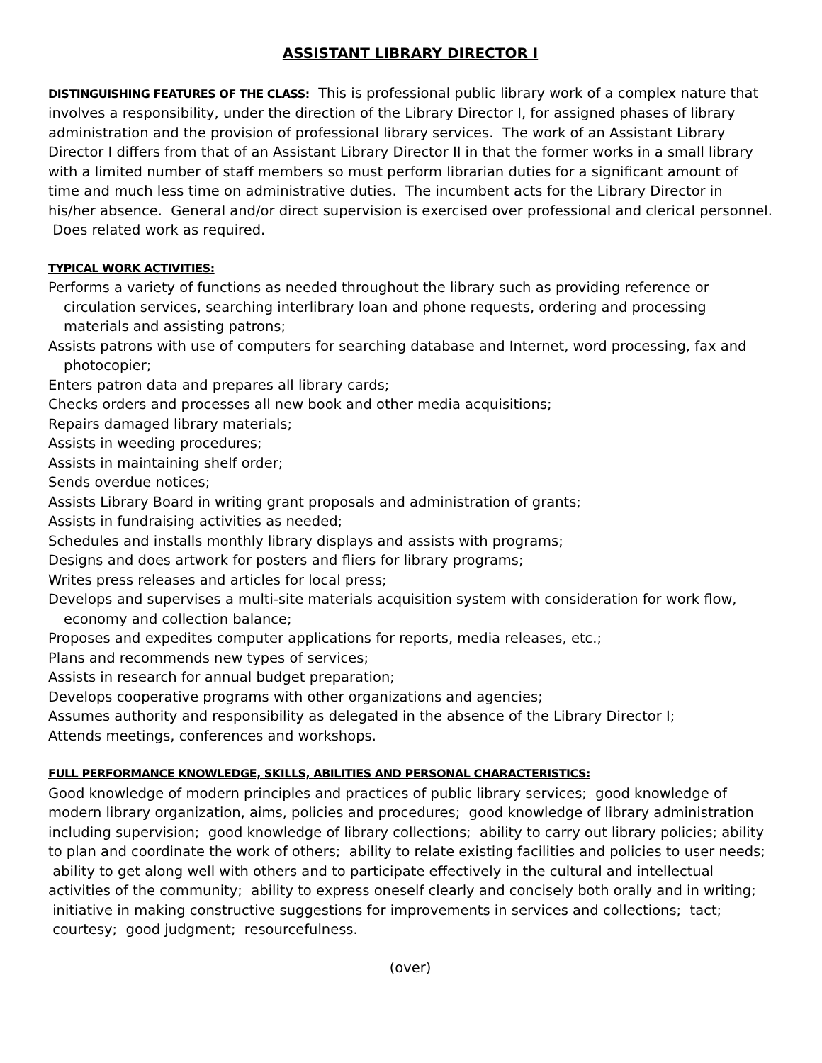ASSISTANT LIBRARY DIRECTOR I
DISTINGUISHING FEATURES OF THE CLASS: This is professional public library work of a complex nature that involves a responsibility, under the direction of the Library Director I, for assigned phases of library administration and the provision of professional library services. The work of an Assistant Library Director I differs from that of an Assistant Library Director II in that the former works in a small library with a limited number of staff members so must perform librarian duties for a significant amount of time and much less time on administrative duties. The incumbent acts for the Library Director in his/her absence. General and/or direct supervision is exercised over professional and clerical personnel. Does related work as required.
TYPICAL WORK ACTIVITIES:
Performs a variety of functions as needed throughout the library such as providing reference or circulation services, searching interlibrary loan and phone requests, ordering and processing materials and assisting patrons;
Assists patrons with use of computers for searching database and Internet, word processing, fax and photocopier;
Enters patron data and prepares all library cards;
Checks orders and processes all new book and other media acquisitions;
Repairs damaged library materials;
Assists in weeding procedures;
Assists in maintaining shelf order;
Sends overdue notices;
Assists Library Board in writing grant proposals and administration of grants;
Assists in fundraising activities as needed;
Schedules and installs monthly library displays and assists with programs;
Designs and does artwork for posters and fliers for library programs;
Writes press releases and articles for local press;
Develops and supervises a multi-site materials acquisition system with consideration for work flow, economy and collection balance;
Proposes and expedites computer applications for reports, media releases, etc.;
Plans and recommends new types of services;
Assists in research for annual budget preparation;
Develops cooperative programs with other organizations and agencies;
Assumes authority and responsibility as delegated in the absence of the Library Director I;
Attends meetings, conferences and workshops.
FULL PERFORMANCE KNOWLEDGE, SKILLS, ABILITIES AND PERSONAL CHARACTERISTICS:
Good knowledge of modern principles and practices of public library services; good knowledge of modern library organization, aims, policies and procedures; good knowledge of library administration including supervision; good knowledge of library collections; ability to carry out library policies; ability to plan and coordinate the work of others; ability to relate existing facilities and policies to user needs; ability to get along well with others and to participate effectively in the cultural and intellectual activities of the community; ability to express oneself clearly and concisely both orally and in writing; initiative in making constructive suggestions for improvements in services and collections; tact; courtesy; good judgment; resourcefulness.
(over)